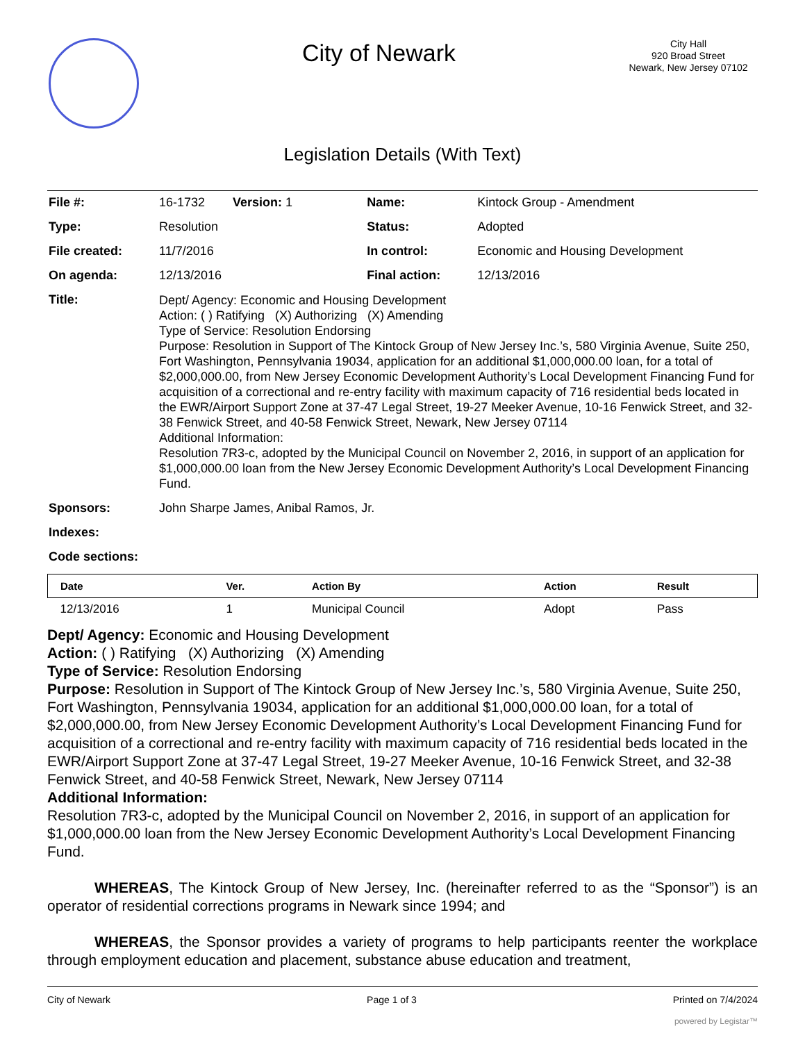City of Newark
City Hall
920 Broad Street
Newark, New Jersey 07102
Legislation Details (With Text)
| File #: | 16-1732 Version: 1 | Name: | Kintock Group - Amendment |
| Type: | Resolution | Status: | Adopted |
| File created: | 11/7/2016 | In control: | Economic and Housing Development |
| On agenda: | 12/13/2016 | Final action: | 12/13/2016 |
| Title: | Dept/ Agency: Economic and Housing Development Action: ( ) Ratifying (X) Authorizing (X) Amending Type of Service: Resolution Endorsing Purpose: Resolution in Support of The Kintock Group of New Jersey Inc.’s, 580 Virginia Avenue, Suite 250, Fort Washington, Pennsylvania 19034, application for an additional $1,000,000.00 loan, for a total of $2,000,000.00, from New Jersey Economic Development Authority’s Local Development Financing Fund for acquisition of a correctional and re-entry facility with maximum capacity of 716 residential beds located in the EWR/Airport Support Zone at 37-47 Legal Street, 19-27 Meeker Avenue, 10-16 Fenwick Street, and 32-38 Fenwick Street, and 40-58 Fenwick Street, Newark, New Jersey 07114 Additional Information: Resolution 7R3-c, adopted by the Municipal Council on November 2, 2016, in support of an application for $1,000,000.00 loan from the New Jersey Economic Development Authority’s Local Development Financing Fund. | | |
| Sponsors: | John Sharpe James, Anibal Ramos, Jr. | | |
| Indexes: | | | |
| Code sections: | | | |
| Date | Ver. | Action By | Action | Result |
| --- | --- | --- | --- | --- |
| 12/13/2016 | 1 | Municipal Council | Adopt | Pass |
Dept/ Agency: Economic and Housing Development
Action: ( ) Ratifying (X) Authorizing (X) Amending
Type of Service: Resolution Endorsing
Purpose: Resolution in Support of The Kintock Group of New Jersey Inc.’s, 580 Virginia Avenue, Suite 250, Fort Washington, Pennsylvania 19034, application for an additional $1,000,000.00 loan, for a total of $2,000,000.00, from New Jersey Economic Development Authority’s Local Development Financing Fund for acquisition of a correctional and re-entry facility with maximum capacity of 716 residential beds located in the EWR/Airport Support Zone at 37-47 Legal Street, 19-27 Meeker Avenue, 10-16 Fenwick Street, and 32-38 Fenwick Street, and 40-58 Fenwick Street, Newark, New Jersey 07114
Additional Information:
Resolution 7R3-c, adopted by the Municipal Council on November 2, 2016, in support of an application for $1,000,000.00 loan from the New Jersey Economic Development Authority’s Local Development Financing Fund.
WHEREAS, The Kintock Group of New Jersey, Inc. (hereinafter referred to as the “Sponsor”) is an operator of residential corrections programs in Newark since 1994; and
WHEREAS, the Sponsor provides a variety of programs to help participants reenter the workplace through employment education and placement, substance abuse education and treatment,
City of Newark Page 1 of 3 Printed on 7/4/2024
powered by Legistar™